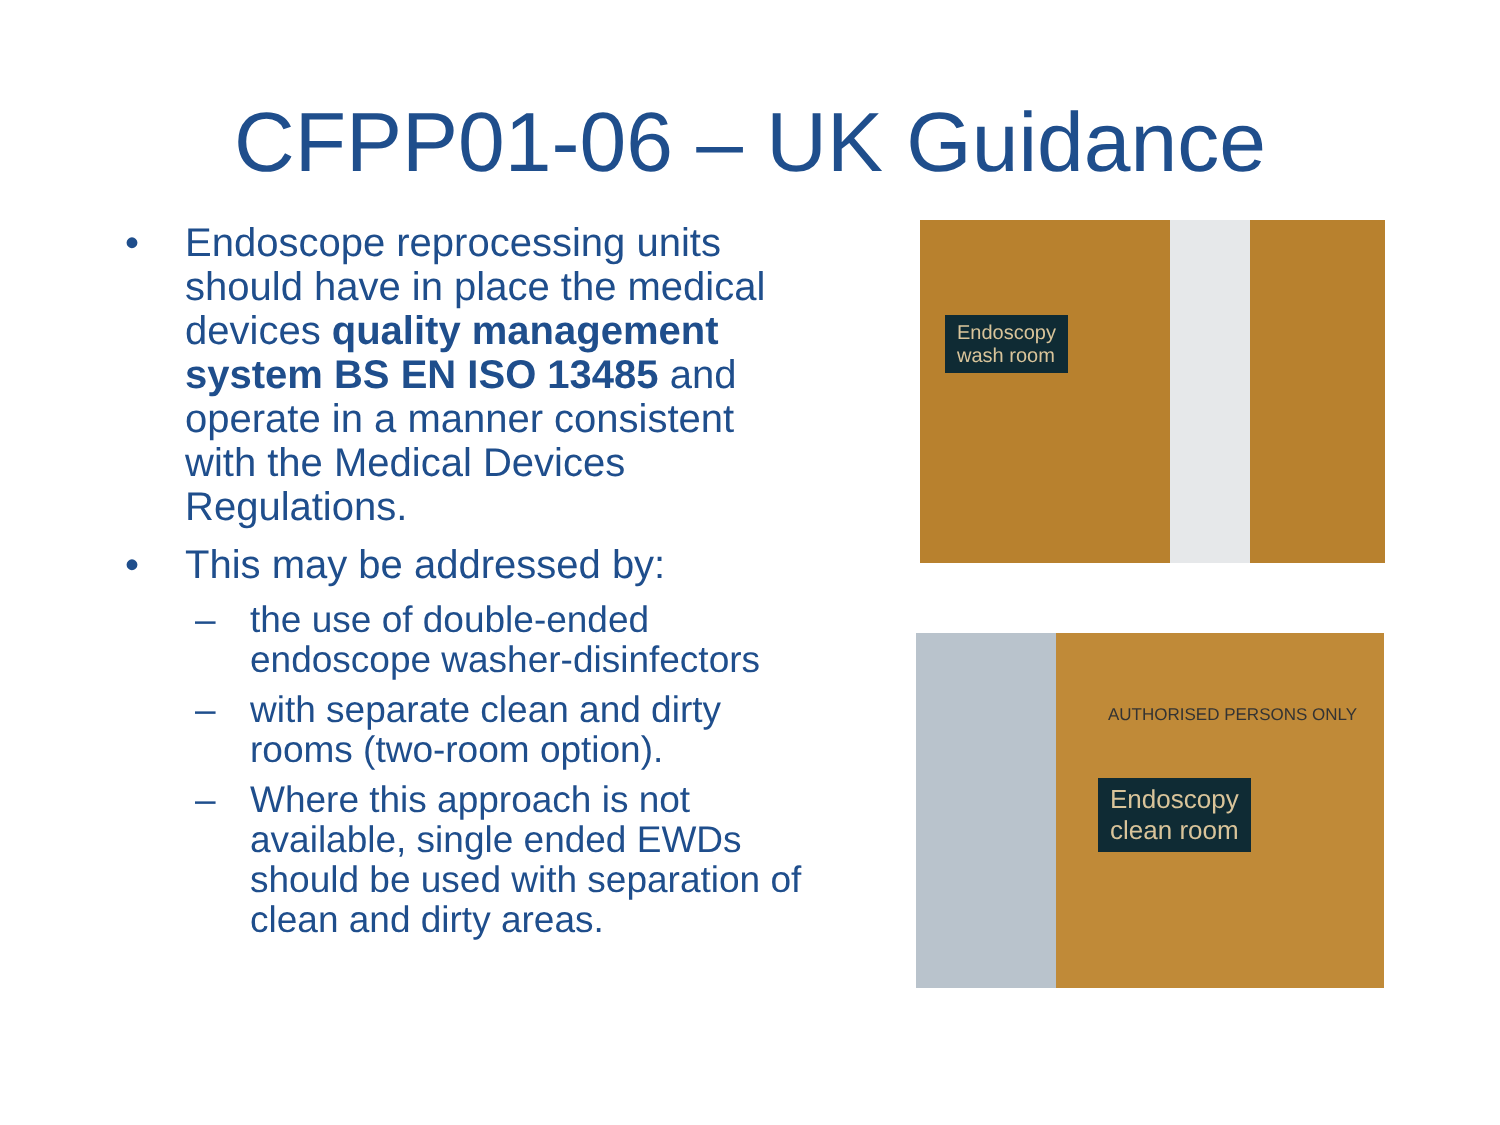CFPP01-06 – UK Guidance
• Endoscope reprocessing units should have in place the medical devices quality management system BS EN ISO 13485 and operate in a manner consistent with the Medical Devices Regulations.
• This may be addressed by:
– the use of double-ended endoscope washer-disinfectors
– with separate clean and dirty rooms (two-room option).
– Where this approach is not available, single ended EWDs should be used with separation of clean and dirty areas.
Endoscopy
wash room
AUTHORISED PERSONS ONLY
Endoscopy
clean room